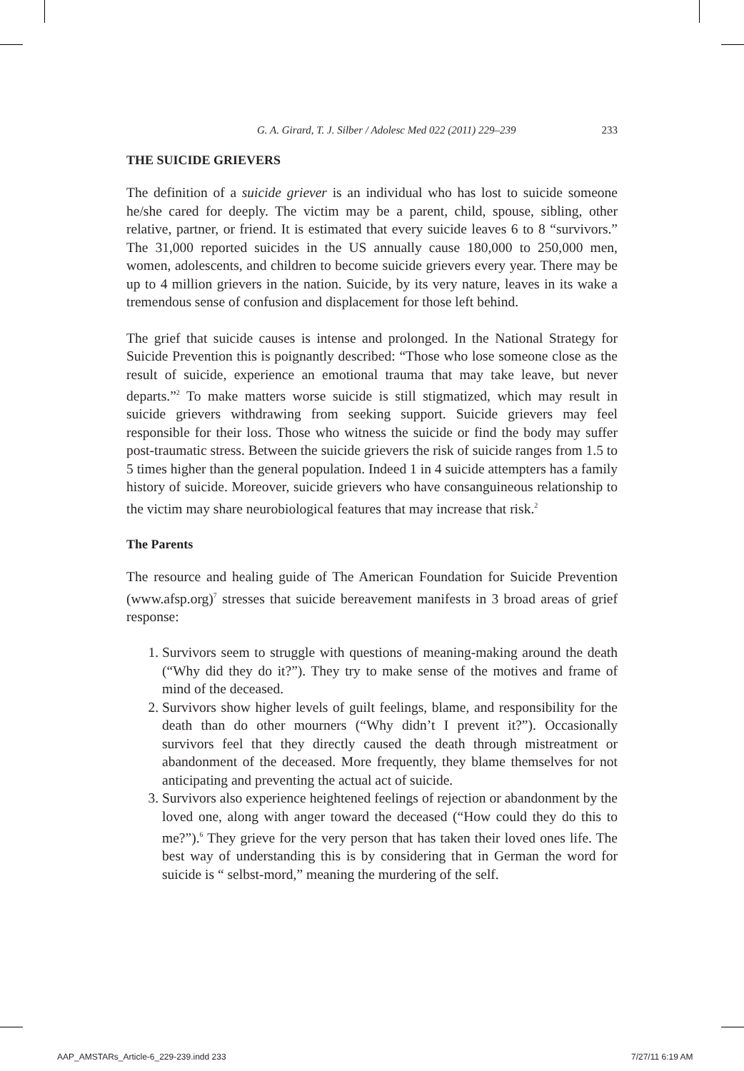G. A. Girard, T. J. Silber / Adolesc Med 022 (2011) 229–239 233
THE SUICIDE GRIEVERS
The definition of a suicide griever is an individual who has lost to suicide someone he/she cared for deeply. The victim may be a parent, child, spouse, sibling, other relative, partner, or friend. It is estimated that every suicide leaves 6 to 8 “survivors.” The 31,000 reported suicides in the US annually cause 180,000 to 250,000 men, women, adolescents, and children to become suicide grievers every year. There may be up to 4 million grievers in the nation. Suicide, by its very nature, leaves in its wake a tremendous sense of confusion and displacement for those left behind.
The grief that suicide causes is intense and prolonged. In the National Strategy for Suicide Prevention this is poignantly described: “Those who lose someone close as the result of suicide, experience an emotional trauma that may take leave, but never departs.”<sup>2</sup> To make matters worse suicide is still stigmatized, which may result in suicide grievers withdrawing from seeking support. Suicide grievers may feel responsible for their loss. Those who witness the suicide or find the body may suffer post-traumatic stress. Between the suicide grievers the risk of suicide ranges from 1.5 to 5 times higher than the general population. Indeed 1 in 4 suicide attempters has a family history of suicide. Moreover, suicide grievers who have consanguineous relationship to the victim may share neurobiological features that may increase that risk.<sup>2</sup>
The Parents
The resource and healing guide of The American Foundation for Suicide Prevention (www.afsp.org)<sup>7</sup> stresses that suicide bereavement manifests in 3 broad areas of grief response:
1. Survivors seem to struggle with questions of meaning-making around the death (“Why did they do it?”). They try to make sense of the motives and frame of mind of the deceased.
2. Survivors show higher levels of guilt feelings, blame, and responsibility for the death than do other mourners (“Why didn’t I prevent it?”). Occasionally survivors feel that they directly caused the death through mistreatment or abandonment of the deceased. More frequently, they blame themselves for not anticipating and preventing the actual act of suicide.
3. Survivors also experience heightened feelings of rejection or abandonment by the loved one, along with anger toward the deceased (“How could they do this to me?”).<sup>6</sup> They grieve for the very person that has taken their loved ones life. The best way of understanding this is by considering that in German the word for suicide is “ selbst-mord,” meaning the murdering of the self.
AAP_AMSTARs_Article-6_229-239.indd 233
7/27/11 6:19 AM